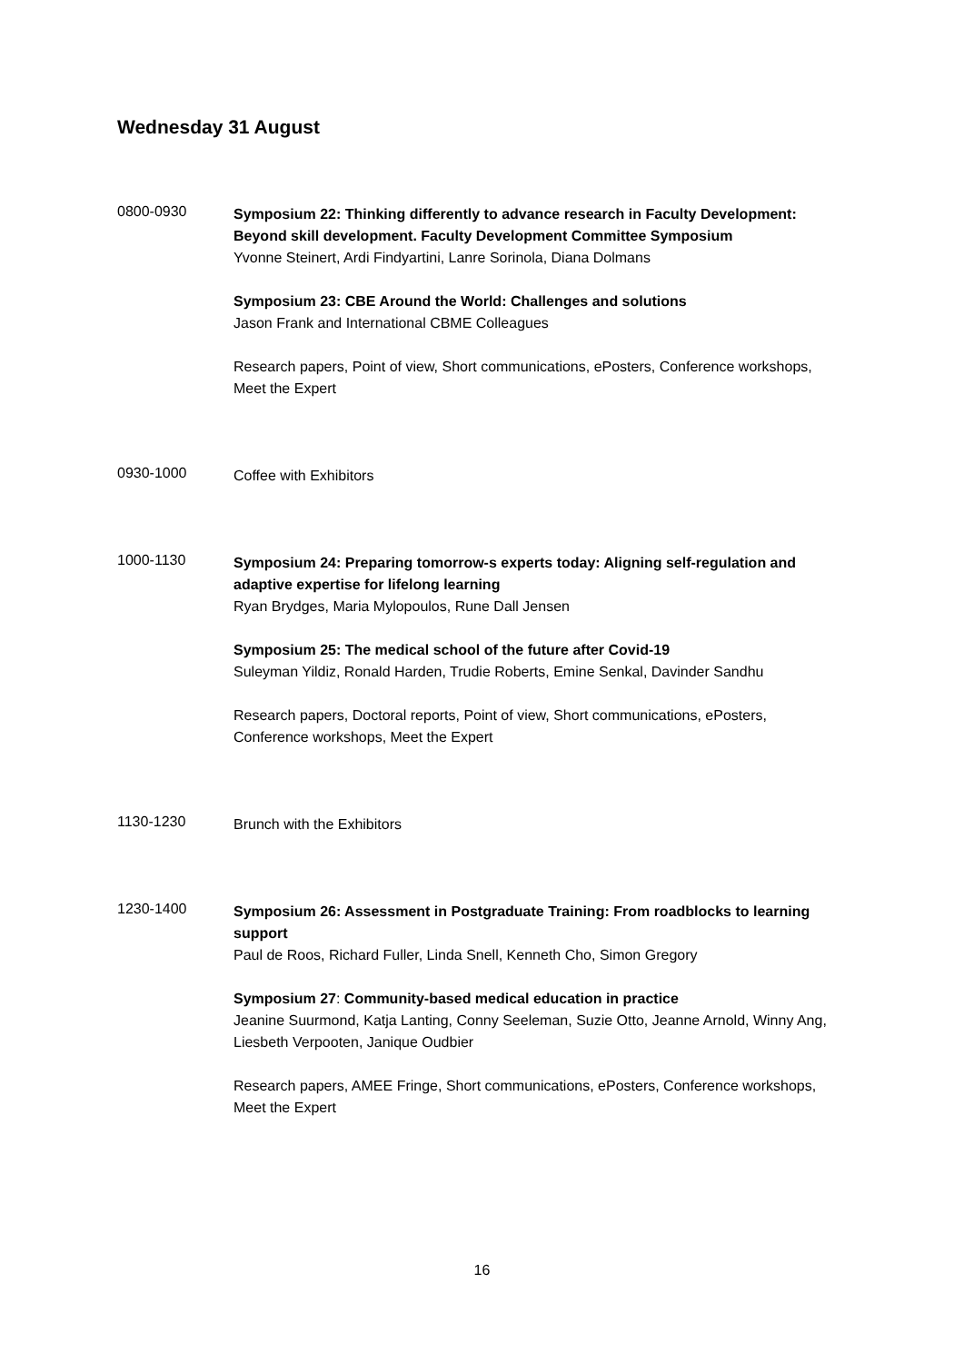Wednesday 31 August
0800-0930
Symposium 22: Thinking differently to advance research in Faculty Development: Beyond skill development. Faculty Development Committee Symposium
Yvonne Steinert, Ardi Findyartini, Lanre Sorinola, Diana Dolmans
Symposium 23: CBE Around the World: Challenges and solutions
Jason Frank and International CBME Colleagues
Research papers, Point of view, Short communications, ePosters, Conference workshops, Meet the Expert
0930-1000
Coffee with Exhibitors
1000-1130
Symposium 24: Preparing tomorrow-s experts today: Aligning self-regulation and adaptive expertise for lifelong learning
Ryan Brydges, Maria Mylopoulos, Rune Dall Jensen
Symposium 25: The medical school of the future after Covid-19
Suleyman Yildiz, Ronald Harden, Trudie Roberts, Emine Senkal, Davinder Sandhu
Research papers, Doctoral reports, Point of view, Short communications, ePosters, Conference workshops, Meet the Expert
1130-1230
Brunch with the Exhibitors
1230-1400
Symposium 26: Assessment in Postgraduate Training: From roadblocks to learning support
Paul de Roos, Richard Fuller, Linda Snell, Kenneth Cho, Simon Gregory
Symposium 27: Community-based medical education in practice
Jeanine Suurmond, Katja Lanting, Conny Seeleman, Suzie Otto, Jeanne Arnold, Winny Ang, Liesbeth Verpooten, Janique Oudbier
Research papers, AMEE Fringe, Short communications, ePosters, Conference workshops, Meet the Expert
16